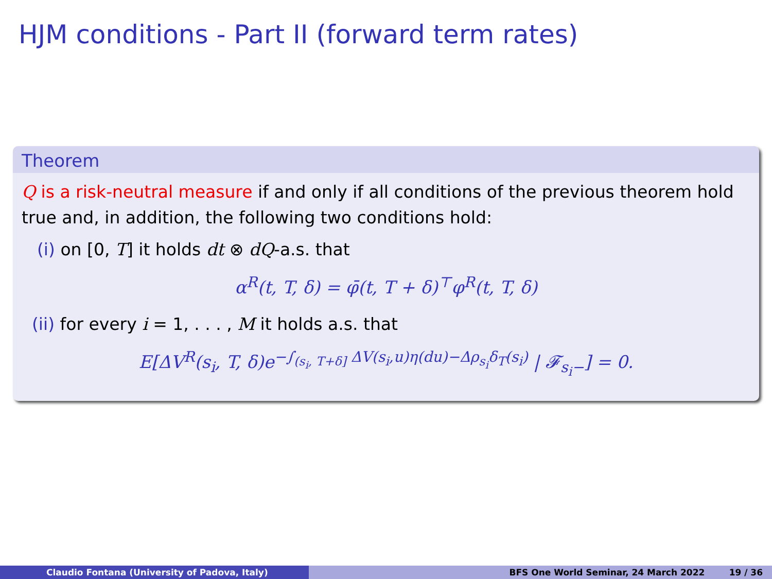HJM conditions - Part II (forward term rates)
Theorem
Q is a risk-neutral measure if and only if all conditions of the previous theorem hold true and, in addition, the following two conditions hold:
(i) on [0, T] it holds dt ⊗ dQ-a.s. that
α<sup>R</sup>(t, T, δ) = φ̄(t, T + δ)<sup>⊤</sup>φ<sup>R</sup>(t, T, δ)
(ii) for every i = 1, . . . , M it holds a.s. that
E[ΔV<sup>R</sup>(s<sub>i</sub>, T, δ)e<sup>−∫<sub>(s<sub>i</sub>, T+δ]</sub> ΔV(s<sub>i</sub>,u)η(du)−Δρ<sub>s<sub>i</sub></sub>δ<sub>T</sub>(s<sub>i</sub>)</sup> | 𝓕<sub>s<sub>i</sub>−</sub>] = 0.
Claudio Fontana (University of Padova, Italy) BFS One World Seminar, 24 March 2022 19 / 36